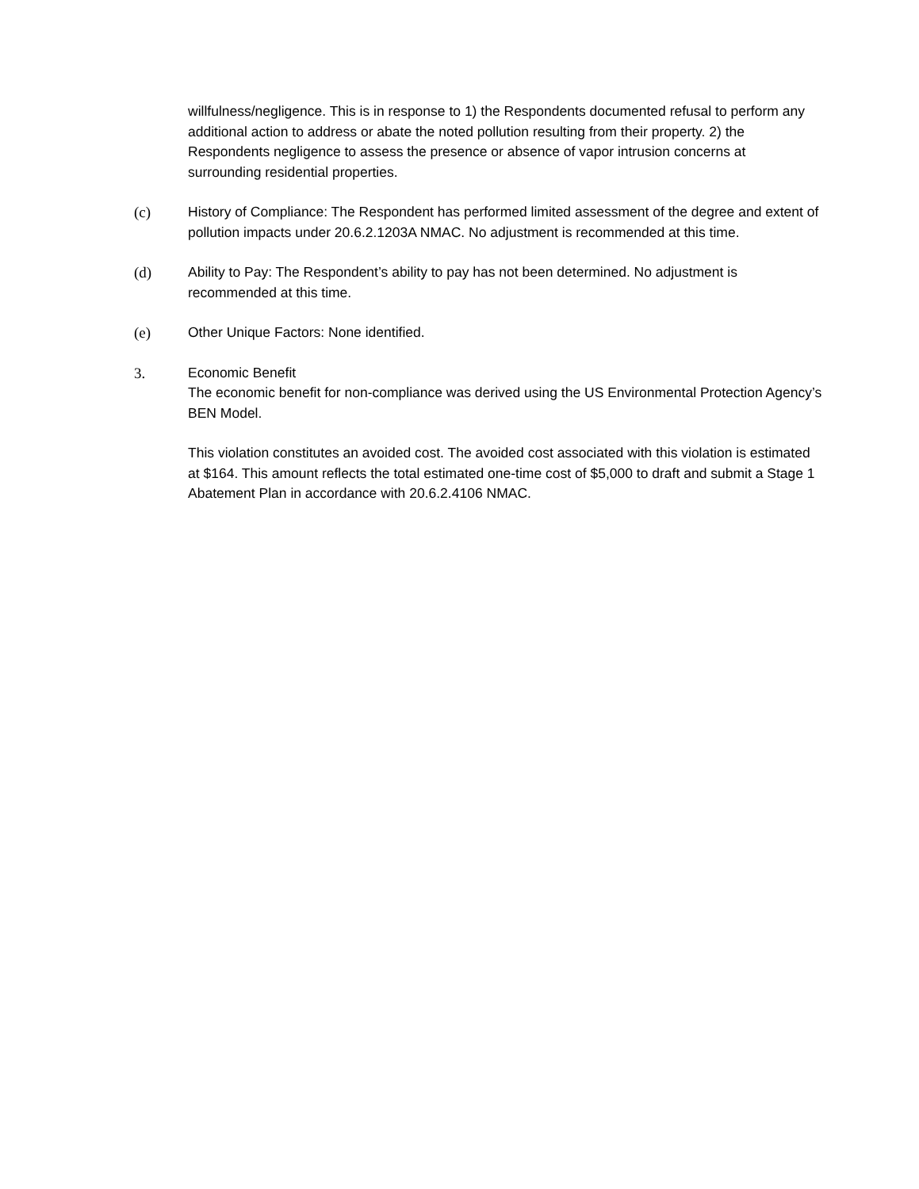willfulness/negligence. This is in response to 1) the Respondents documented refusal to perform any additional action to address or abate the noted pollution resulting from their property. 2) the Respondents negligence to assess the presence or absence of vapor intrusion concerns at surrounding residential properties.
(c) History of Compliance: The Respondent has performed limited assessment of the degree and extent of pollution impacts under 20.6.2.1203A NMAC. No adjustment is recommended at this time.
(d) Ability to Pay: The Respondent’s ability to pay has not been determined. No adjustment is recommended at this time.
(e) Other Unique Factors: None identified.
3. Economic Benefit
The economic benefit for non-compliance was derived using the US Environmental Protection Agency’s BEN Model.
This violation constitutes an avoided cost. The avoided cost associated with this violation is estimated at $164. This amount reflects the total estimated one-time cost of $5,000 to draft and submit a Stage 1 Abatement Plan in accordance with 20.6.2.4106 NMAC.